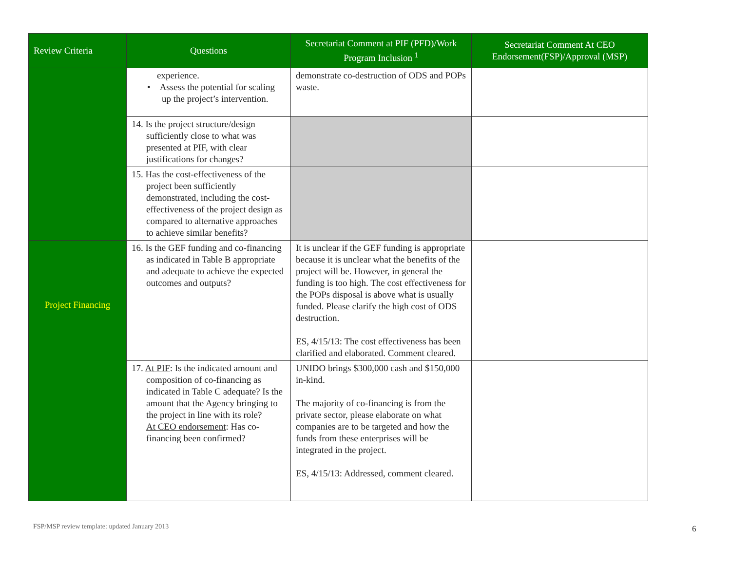| Review Criteria | Questions | Secretariat Comment at PIF (PFD)/Work Program Inclusion <sup>1</sup> | Secretariat Comment At CEO Endorsement(FSP)/Approval (MSP) |
| --- | --- | --- | --- |
| | experience. • Assess the potential for scaling up the project’s intervention. | demonstrate co-destruction of ODS and POPs waste. | |
| | 14. Is the project structure/design sufficiently close to what was presented at PIF, with clear justifications for changes? | | |
| | 15. Has the cost-effectiveness of the project been sufficiently demonstrated, including the cost-effectiveness of the project design as compared to alternative approaches to achieve similar benefits? | | |
| Project Financing | 16. Is the GEF funding and co-financing as indicated in Table B appropriate and adequate to achieve the expected outcomes and outputs? | It is unclear if the GEF funding is appropriate because it is unclear what the benefits of the project will be. However, in general the funding is too high. The cost effectiveness for the POPs disposal is above what is usually funded. Please clarify the high cost of ODS destruction. ES, 4/15/13: The cost effectiveness has been clarified and elaborated. Comment cleared. | |
| | 17. At PIF : Is the indicated amount and composition of co-financing as indicated in Table C adequate? Is the amount that the Agency bringing to the project in line with its role? At CEO endorsement : Has co-financing been confirmed? | UNIDO brings $300,000 cash and $150,000 in-kind. The majority of co-financing is from the private sector, please elaborate on what companies are to be targeted and how the funds from these enterprises will be integrated in the project. ES, 4/15/13: Addressed, comment cleared. | |
FSP/MSP review template: updated January 2013
6